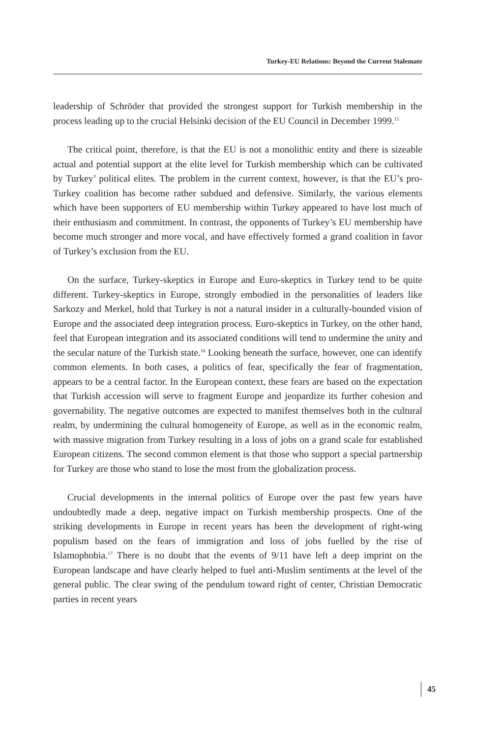Turkey-EU Relations: Beyond the Current Stalemate
leadership of Schröder that provided the strongest support for Turkish membership in the process leading up to the crucial Helsinki decision of the EU Council in December 1999.<sup>15</sup>
The critical point, therefore, is that the EU is not a monolithic entity and there is sizeable actual and potential support at the elite level for Turkish membership which can be cultivated by Turkey’ political elites. The problem in the current context, however, is that the EU’s pro-Turkey coalition has become rather subdued and defensive. Similarly, the various elements which have been supporters of EU membership within Turkey appeared to have lost much of their enthusiasm and commitment. In contrast, the opponents of Turkey’s EU membership have become much stronger and more vocal, and have effectively formed a grand coalition in favor of Turkey’s exclusion from the EU.
On the surface, Turkey-skeptics in Europe and Euro-skeptics in Turkey tend to be quite different. Turkey-skeptics in Europe, strongly embodied in the personalities of leaders like Sarkozy and Merkel, hold that Turkey is not a natural insider in a culturally-bounded vision of Europe and the associated deep integration process. Euro-skeptics in Turkey, on the other hand, feel that European integration and its associated conditions will tend to undermine the unity and the secular nature of the Turkish state.<sup>16</sup> Looking beneath the surface, however, one can identify common elements. In both cases, a politics of fear, specifically the fear of fragmentation, appears to be a central factor. In the European context, these fears are based on the expectation that Turkish accession will serve to fragment Europe and jeopardize its further cohesion and governability. The negative outcomes are expected to manifest themselves both in the cultural realm, by undermining the cultural homogeneity of Europe, as well as in the economic realm, with massive migration from Turkey resulting in a loss of jobs on a grand scale for established European citizens. The second common element is that those who support a special partnership for Turkey are those who stand to lose the most from the globalization process.
Crucial developments in the internal politics of Europe over the past few years have undoubtedly made a deep, negative impact on Turkish membership prospects. One of the striking developments in Europe in recent years has been the development of right-wing populism based on the fears of immigration and loss of jobs fuelled by the rise of Islamophobia.<sup>17</sup> There is no doubt that the events of 9/11 have left a deep imprint on the European landscape and have clearly helped to fuel anti-Muslim sentiments at the level of the general public. The clear swing of the pendulum toward right of center, Christian Democratic parties in recent years
45